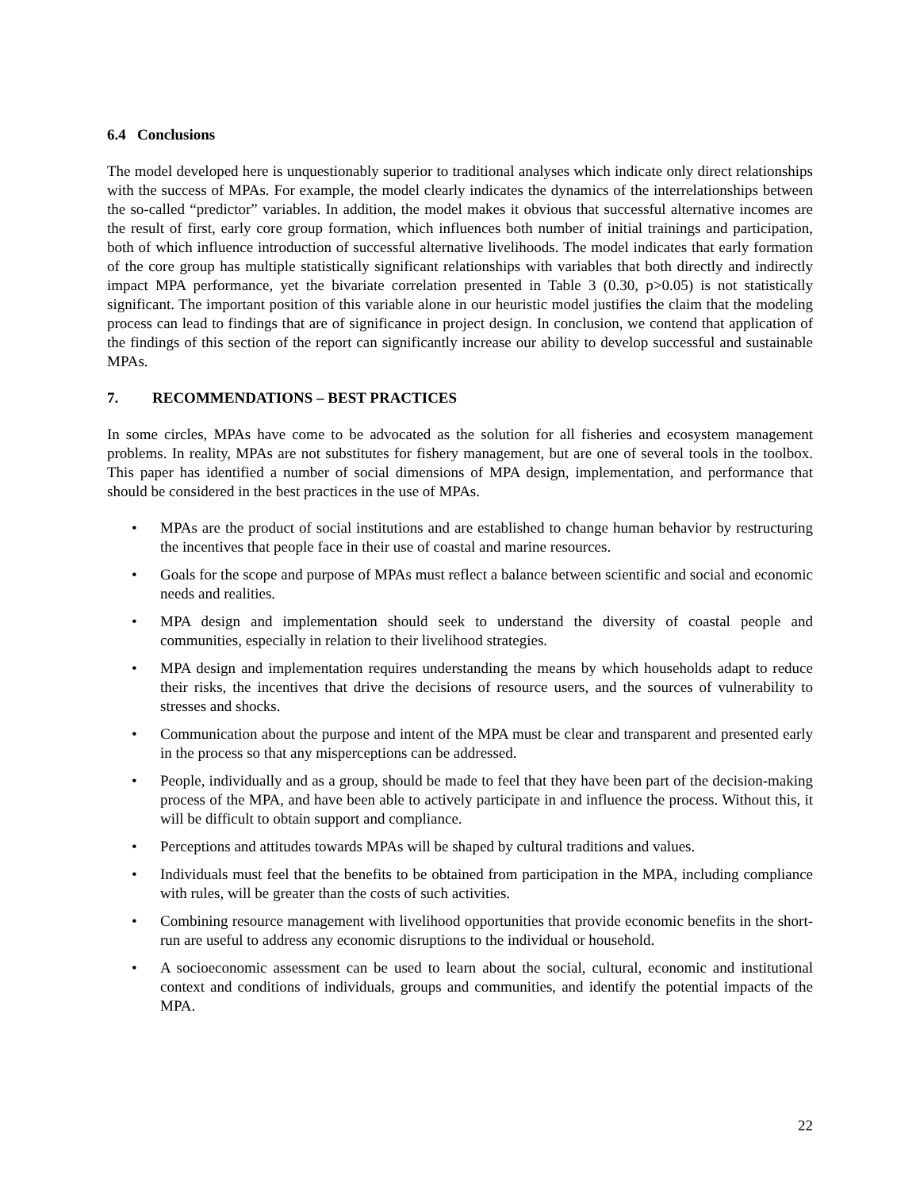6.4 Conclusions
The model developed here is unquestionably superior to traditional analyses which indicate only direct relationships with the success of MPAs. For example, the model clearly indicates the dynamics of the interrelationships between the so-called “predictor” variables. In addition, the model makes it obvious that successful alternative incomes are the result of first, early core group formation, which influences both number of initial trainings and participation, both of which influence introduction of successful alternative livelihoods. The model indicates that early formation of the core group has multiple statistically significant relationships with variables that both directly and indirectly impact MPA performance, yet the bivariate correlation presented in Table 3 (0.30, p>0.05) is not statistically significant. The important position of this variable alone in our heuristic model justifies the claim that the modeling process can lead to findings that are of significance in project design. In conclusion, we contend that application of the findings of this section of the report can significantly increase our ability to develop successful and sustainable MPAs.
7. RECOMMENDATIONS – BEST PRACTICES
In some circles, MPAs have come to be advocated as the solution for all fisheries and ecosystem management problems. In reality, MPAs are not substitutes for fishery management, but are one of several tools in the toolbox. This paper has identified a number of social dimensions of MPA design, implementation, and performance that should be considered in the best practices in the use of MPAs.
• MPAs are the product of social institutions and are established to change human behavior by restructuring the incentives that people face in their use of coastal and marine resources.
• Goals for the scope and purpose of MPAs must reflect a balance between scientific and social and economic needs and realities.
• MPA design and implementation should seek to understand the diversity of coastal people and communities, especially in relation to their livelihood strategies.
• MPA design and implementation requires understanding the means by which households adapt to reduce their risks, the incentives that drive the decisions of resource users, and the sources of vulnerability to stresses and shocks.
• Communication about the purpose and intent of the MPA must be clear and transparent and presented early in the process so that any misperceptions can be addressed.
• People, individually and as a group, should be made to feel that they have been part of the decision-making process of the MPA, and have been able to actively participate in and influence the process. Without this, it will be difficult to obtain support and compliance.
• Perceptions and attitudes towards MPAs will be shaped by cultural traditions and values.
• Individuals must feel that the benefits to be obtained from participation in the MPA, including compliance with rules, will be greater than the costs of such activities.
• Combining resource management with livelihood opportunities that provide economic benefits in the short-run are useful to address any economic disruptions to the individual or household.
• A socioeconomic assessment can be used to learn about the social, cultural, economic and institutional context and conditions of individuals, groups and communities, and identify the potential impacts of the MPA.
22